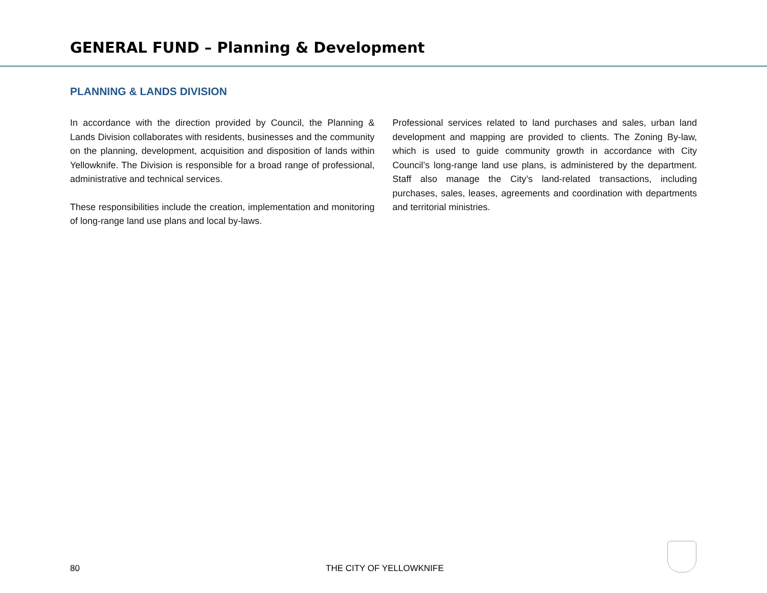GENERAL FUND – Planning & Development
PLANNING & LANDS DIVISION
In accordance with the direction provided by Council, the Planning & Lands Division collaborates with residents, businesses and the community on the planning, development, acquisition and disposition of lands within Yellowknife. The Division is responsible for a broad range of professional, administrative and technical services.
These responsibilities include the creation, implementation and monitoring of long-range land use plans and local by-laws.
Professional services related to land purchases and sales, urban land development and mapping are provided to clients. The Zoning By-law, which is used to guide community growth in accordance with City Council’s long-range land use plans, is administered by the department. Staff also manage the City’s land-related transactions, including purchases, sales, leases, agreements and coordination with departments and territorial ministries.
80 THE CITY OF YELLOWKNIFE